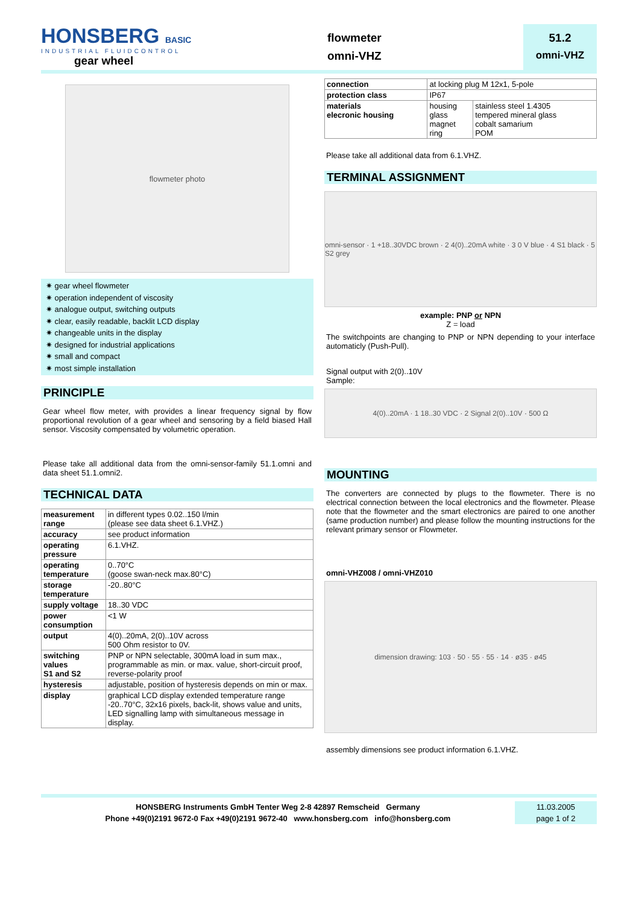HONSBERG BASIC
INDUSTRIAL FLUIDCONTROL
gear wheel
flowmeter
omni-VHZ
51.2
omni-VHZ
flowmeter photo
✷ gear wheel flowmeter
✷ operation independent of viscosity
✷ analogue output, switching outputs
✷ clear, easily readable, backlit LCD display
✷ changeable units in the display
✷ designed for industrial applications
✷ small and compact
✷ most simple installation
PRINCIPLE
Gear wheel flow meter, with provides a linear frequency signal by flow proportional revolution of a gear wheel and sensoring by a field biased Hall sensor. Viscosity compensated by volumetric operation.
Please take all additional data from the omni-sensor-family 51.1.omni and data sheet 51.1.omni2.
TECHNICAL DATA
| measurement range | in different types 0.02..150 l/min (please see data sheet 6.1.VHZ.) |
| accuracy | see product information |
| operating pressure | 6.1.VHZ. |
| operating temperature | 0..70°C (goose swan-neck max.80°C) |
| storage temperature | -20..80°C |
| supply voltage | 18..30 VDC |
| power consumption | <1 W |
| output | 4(0)..20mA, 2(0)..10V across 500 Ohm resistor to 0V. |
| switching values S1 and S2 | PNP or NPN selectable, 300mA load in sum max., programmable as min. or max. value, short-circuit proof, reverse-polarity proof |
| hysteresis | adjustable, position of hysteresis depends on min or max. |
| display | graphical LCD display extended temperature range -20..70°C, 32x16 pixels, back-lit, shows value and units, LED signalling lamp with simultaneous message in display. |
| connection | at locking plug M 12x1, 5-pole | |
| protection class | IP67 | |
| materials elecronic housing | housing glass magnet ring | stainless steel 1.4305 tempered mineral glass cobalt samarium POM |
Please take all additional data from 6.1.VHZ.
TERMINAL ASSIGNMENT
omni-sensor · 1 +18..30VDC brown · 2 4(0)..20mA white · 3 0 V blue · 4 S1 black · 5 S2 grey
example: PNP or NPN
Z = load
The switchpoints are changing to PNP or NPN depending to your interface automaticly (Push-Pull).
Signal output with 2(0)..10V
Sample:
4(0)..20mA · 1 18..30 VDC · 2 Signal 2(0)..10V · 500 Ω
MOUNTING
The converters are connected by plugs to the flowmeter. There is no electrical connection between the local electronics and the flowmeter. Please note that the flowmeter and the smart electronics are paired to one another (same production number) and please follow the mounting instructions for the relevant primary sensor or Flowmeter.
omni-VHZ008 / omni-VHZ010
dimension drawing: 103 · 50 · 55 · 55 · 14 · ø35 · ø45
assembly dimensions see product information 6.1.VHZ.
HONSBERG Instruments GmbH Tenter Weg 2-8 42897 Remscheid Germany
Phone +49(0)2191 9672-0 Fax +49(0)2191 9672-40 www.honsberg.com info@honsberg.com
11.03.2005
page 1 of 2